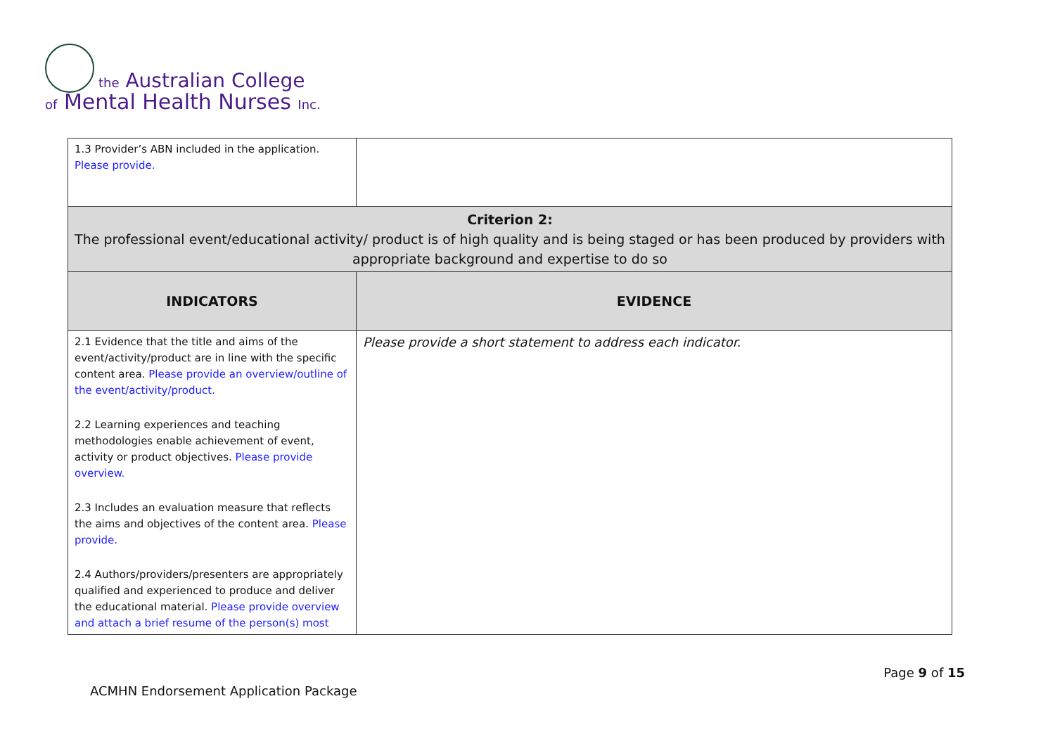the Australian College
of Mental Health Nurses Inc.
| 1.3 Provider’s ABN included in the application. Please provide. | |
| Criterion 2: The professional event/educational activity/ product is of high quality and is being staged or has been produced by providers with appropriate background and expertise to do so | |
| INDICATORS | EVIDENCE |
| 2.1 Evidence that the title and aims of the event/activity/product are in line with the specific content area. Please provide an overview/outline of the event/activity/product. 2.2 Learning experiences and teaching methodologies enable achievement of event, activity or product objectives. Please provide overview. 2.3 Includes an evaluation measure that reflects the aims and objectives of the content area. Please provide. 2.4 Authors/providers/presenters are appropriately qualified and experienced to produce and deliver the educational material. Please provide overview and attach a brief resume of the person(s) most | Please provide a short statement to address each indicator. |
Page 9 of 15
ACMHN Endorsement Application Package